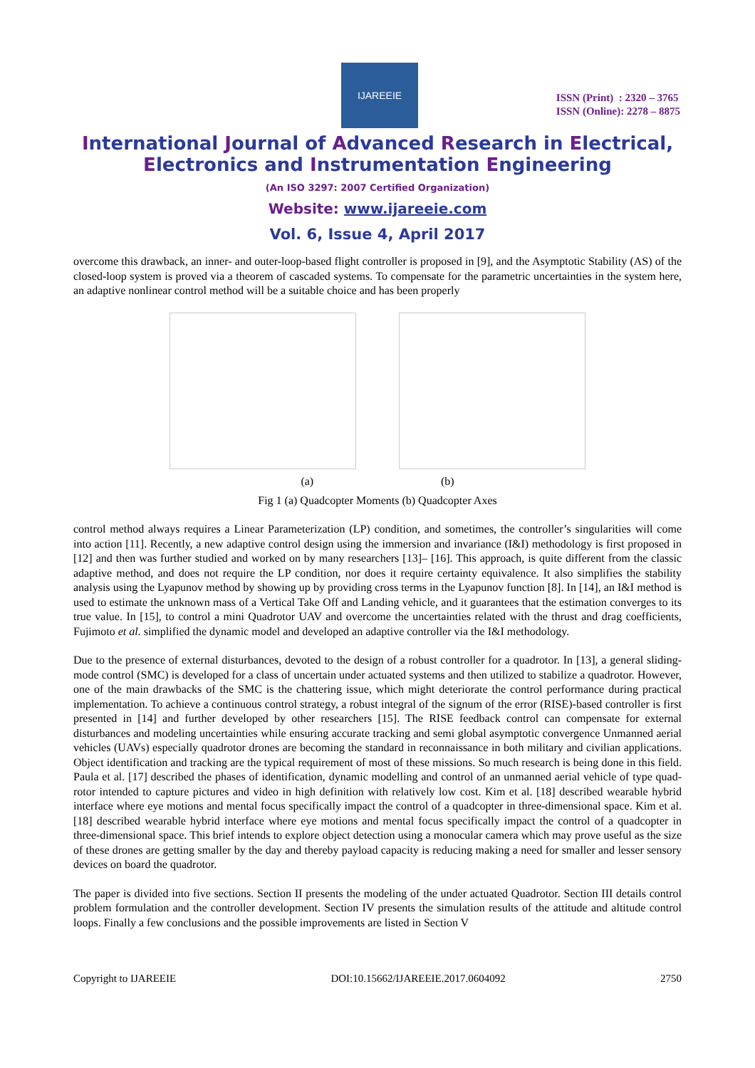IJAREEIE
ISSN (Print) : 2320 – 3765
ISSN (Online): 2278 – 8875
International Journal of Advanced Research in Electrical,
Electronics and Instrumentation Engineering
(An ISO 3297: 2007 Certified Organization)
Website: www.ijareeie.com
Vol. 6, Issue 4, April 2017
overcome this drawback, an inner- and outer-loop-based flight controller is proposed in [9], and the Asymptotic Stability (AS) of the closed-loop system is proved via a theorem of cascaded systems. To compensate for the parametric uncertainties in the system here, an adaptive nonlinear control method will be a suitable choice and has been properly
(a) (b)
Fig 1 (a) Quadcopter Moments (b) Quadcopter Axes
control method always requires a Linear Parameterization (LP) condition, and sometimes, the controller’s singularities will come into action [11]. Recently, a new adaptive control design using the immersion and invariance (I&I) methodology is first proposed in [12] and then was further studied and worked on by many researchers [13]– [16]. This approach, is quite different from the classic adaptive method, and does not require the LP condition, nor does it require certainty equivalence. It also simplifies the stability analysis using the Lyapunov method by showing up by providing cross terms in the Lyapunov function [8]. In [14], an I&I method is used to estimate the unknown mass of a Vertical Take Off and Landing vehicle, and it guarantees that the estimation converges to its true value. In [15], to control a mini Quadrotor UAV and overcome the uncertainties related with the thrust and drag coefficients, Fujimoto et al. simplified the dynamic model and developed an adaptive controller via the I&I methodology.
Due to the presence of external disturbances, devoted to the design of a robust controller for a quadrotor. In [13], a general sliding-mode control (SMC) is developed for a class of uncertain under actuated systems and then utilized to stabilize a quadrotor. However, one of the main drawbacks of the SMC is the chattering issue, which might deteriorate the control performance during practical implementation. To achieve a continuous control strategy, a robust integral of the signum of the error (RISE)-based controller is first presented in [14] and further developed by other researchers [15]. The RISE feedback control can compensate for external disturbances and modeling uncertainties while ensuring accurate tracking and semi global asymptotic convergence Unmanned aerial vehicles (UAVs) especially quadrotor drones are becoming the standard in reconnaissance in both military and civilian applications. Object identification and tracking are the typical requirement of most of these missions. So much research is being done in this field. Paula et al. [17] described the phases of identification, dynamic modelling and control of an unmanned aerial vehicle of type quad-rotor intended to capture pictures and video in high definition with relatively low cost. Kim et al. [18] described wearable hybrid interface where eye motions and mental focus specifically impact the control of a quadcopter in three-dimensional space. Kim et al. [18] described wearable hybrid interface where eye motions and mental focus specifically impact the control of a quadcopter in three-dimensional space. This brief intends to explore object detection using a monocular camera which may prove useful as the size of these drones are getting smaller by the day and thereby payload capacity is reducing making a need for smaller and lesser sensory devices on board the quadrotor.
The paper is divided into five sections. Section II presents the modeling of the under actuated Quadrotor. Section III details control problem formulation and the controller development. Section IV presents the simulation results of the attitude and altitude control loops. Finally a few conclusions and the possible improvements are listed in Section V
Copyright to IJAREEIE DOI:10.15662/IJAREEIE.2017.0604092 2750